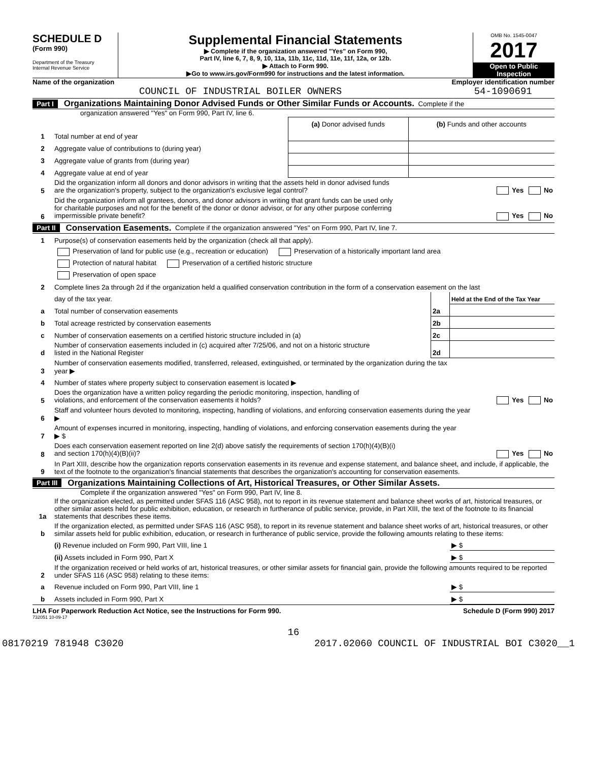SCHEDULE D
(Form 990)
Department of the Treasury
Internal Revenue Service
Supplemental Financial Statements
▶ Complete if the organization answered "Yes" on Form 990,
Part IV, line 6, 7, 8, 9, 10, 11a, 11b, 11c, 11d, 11e, 11f, 12a, or 12b.
▶ Attach to Form 990.
▶Go to www.irs.gov/Form990 for instructions and the latest information.
OMB No. 1545-0047
2017
Open to Public Inspection
Name of the organization
COUNCIL OF INDUSTRIAL BOILER OWNERS
Employer identification number
54-1090691
Part I Organizations Maintaining Donor Advised Funds or Other Similar Funds or Accounts. Complete if the
organization answered "Yes" on Form 990, Part IV, line 6.
| | | (a) Donor advised funds | (b) Funds and other accounts |
| 1 | Total number at end of year | | |
| 2 | Aggregate value of contributions to (during year) | | |
| 3 | Aggregate value of grants from (during year) | | |
| 4 | Aggregate value at end of year | | |
| 5 | Did the organization inform all donors and donor advisors in writing that the assets held in donor advised funds are the organization's property, subject to the organization's exclusive legal control? Yes No | | |
| 6 | Did the organization inform all grantees, donors, and donor advisors in writing that grant funds can be used only for charitable purposes and not for the benefit of the donor or donor advisor, or for any other purpose conferring impermissible private benefit? Yes No | | |
Part II Conservation Easements. Complete if the organization answered "Yes" on Form 990, Part IV, line 7.
| 1 | Purpose(s) of conservation easements held by the organization (check all that apply). | | |
| | Preservation of land for public use (e.g., recreation or education) Preservation of a historically important land area | | |
| | Protection of natural habitat Preservation of a certified historic structure | | |
| | Preservation of open space | | |
| 2 | Complete lines 2a through 2d if the organization held a qualified conservation contribution in the form of a conservation easement on the last | | |
| | day of the tax year. | | Held at the End of the Tax Year |
| a | Total number of conservation easements | 2a | |
| b | Total acreage restricted by conservation easements | 2b | |
| c | Number of conservation easements on a certified historic structure included in (a) | 2c | |
| d | Number of conservation easements included in (c) acquired after 7/25/06, and not on a historic structure listed in the National Register | 2d | |
| 3 | Number of conservation easements modified, transferred, released, extinguished, or terminated by the organization during the tax year ▶ | | |
| 4 | Number of states where property subject to conservation easement is located ▶ | | |
| 5 | Does the organization have a written policy regarding the periodic monitoring, inspection, handling of violations, and enforcement of the conservation easements it holds? Yes No | | |
| 6 | Staff and volunteer hours devoted to monitoring, inspecting, handling of violations, and enforcing conservation easements during the year ▶ | | |
| 7 | Amount of expenses incurred in monitoring, inspecting, handling of violations, and enforcing conservation easements during the year ▶ $ | | |
| 8 | Does each conservation easement reported on line 2(d) above satisfy the requirements of section 170(h)(4)(B)(i) and section 170(h)(4)(B)(ii)? Yes No | | |
| 9 | In Part XIII, describe how the organization reports conservation easements in its revenue and expense statement, and balance sheet, and include, if applicable, the text of the footnote to the organization's financial statements that describes the organization's accounting for conservation easements. | | |
Part III Organizations Maintaining Collections of Art, Historical Treasures, or Other Similar Assets.
Complete if the organization answered "Yes" on Form 990, Part IV, line 8.
| 1a | If the organization elected, as permitted under SFAS 116 (ASC 958), not to report in its revenue statement and balance sheet works of art, historical treasures, or other similar assets held for public exhibition, education, or research in furtherance of public service, provide, in Part XIII, the text of the footnote to its financial statements that describes these items. | |
| b | If the organization elected, as permitted under SFAS 116 (ASC 958), to report in its revenue statement and balance sheet works of art, historical treasures, or other similar assets held for public exhibition, education, or research in furtherance of public service, provide the following amounts relating to these items: | |
| | (i) Revenue included on Form 990, Part VIII, line 1 | ▶ $ |
| | (ii) Assets included in Form 990, Part X | ▶ $ |
| 2 | If the organization received or held works of art, historical treasures, or other similar assets for financial gain, provide the following amounts required to be reported under SFAS 116 (ASC 958) relating to these items: | |
| a | Revenue included on Form 990, Part VIII, line 1 | ▶ $ |
| b | Assets included in Form 990, Part X | ▶ $ |
LHA For Paperwork Reduction Act Notice, see the Instructions for Form 990. Schedule D (Form 990) 2017
732051 10-09-17
16
08170219 781948 C3020 2017.02060 COUNCIL OF INDUSTRIAL BOI C3020__1